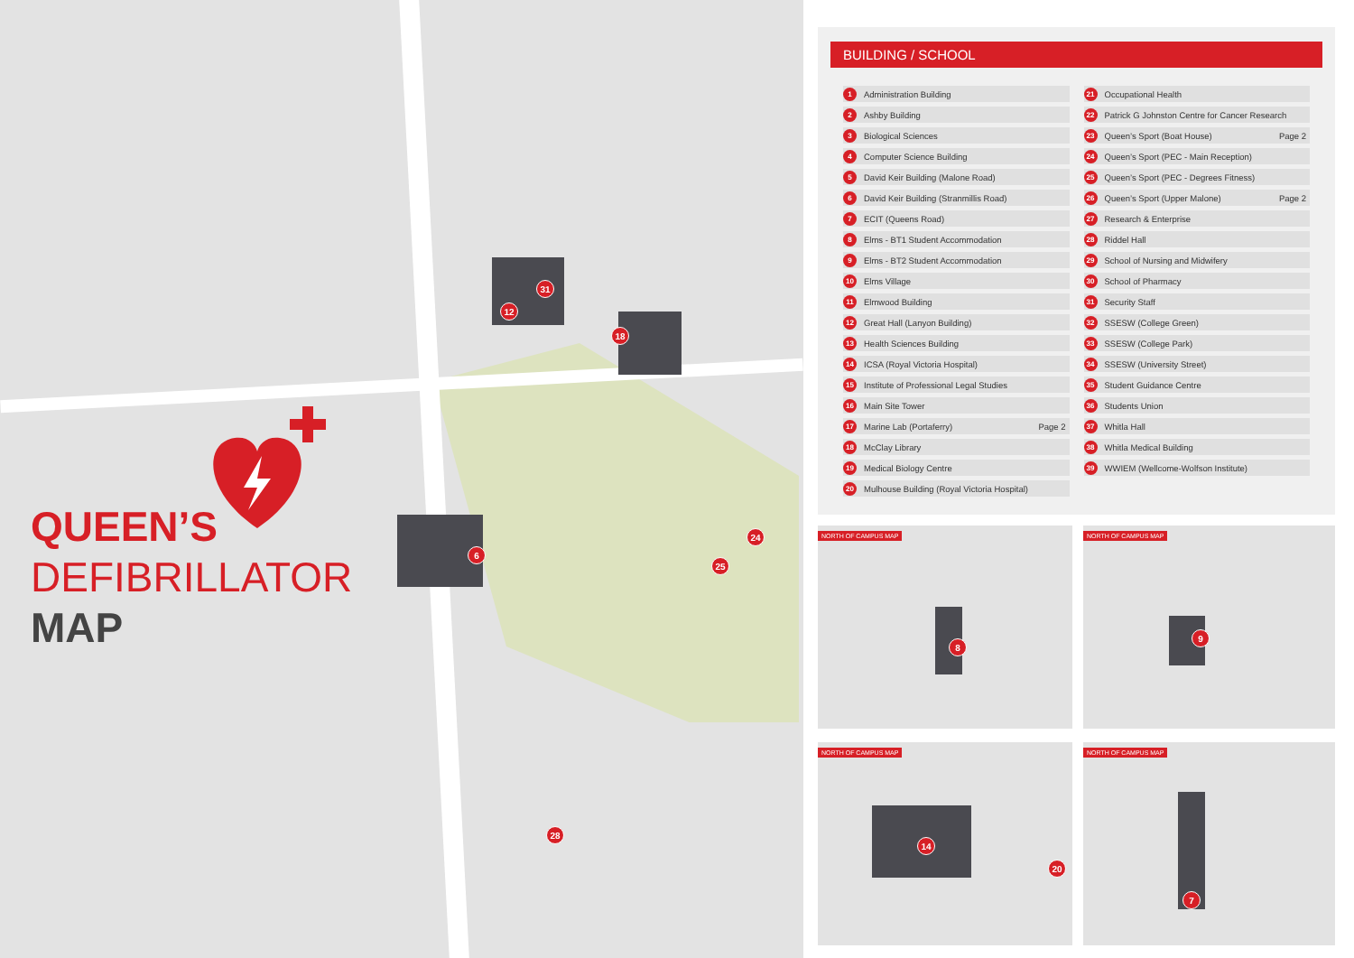12
31
18
6
25
24
28
QUEEN’S
DEFIBRILLATOR
MAP
BUILDING / SCHOOL
1 Administration Building
2 Ashby Building
3 Biological Sciences
4 Computer Science Building
5 David Keir Building (Malone Road)
6 David Keir Building (Stranmillis Road)
7 ECIT (Queens Road)
8 Elms - BT1 Student Accommodation
9 Elms - BT2 Student Accommodation
10 Elms Village
11 Elmwood Building
12 Great Hall (Lanyon Building)
13 Health Sciences Building
14 ICSA (Royal Victoria Hospital)
15 Institute of Professional Legal Studies
16 Main Site Tower
17 Marine Lab (Portaferry) Page 2
18 McClay Library
19 Medical Biology Centre
20 Mulhouse Building (Royal Victoria Hospital)
21 Occupational Health
22 Patrick G Johnston Centre for Cancer Research
23 Queen’s Sport (Boat House) Page 2
24 Queen’s Sport (PEC - Main Reception)
25 Queen’s Sport (PEC - Degrees Fitness)
26 Queen’s Sport (Upper Malone) Page 2
27 Research & Enterprise
28 Riddel Hall
29 School of Nursing and Midwifery
30 School of Pharmacy
31 Security Staff
32 SSESW (College Green)
33 SSESW (College Park)
34 SSESW (University Street)
35 Student Guidance Centre
36 Students Union
37 Whitla Hall
38 Whitla Medical Building
39 WWIEM (Wellcome-Wolfson Institute)
NORTH OF CAMPUS MAP
8
NORTH OF CAMPUS MAP
9
NORTH OF CAMPUS MAP
14
20
NORTH OF CAMPUS MAP
7